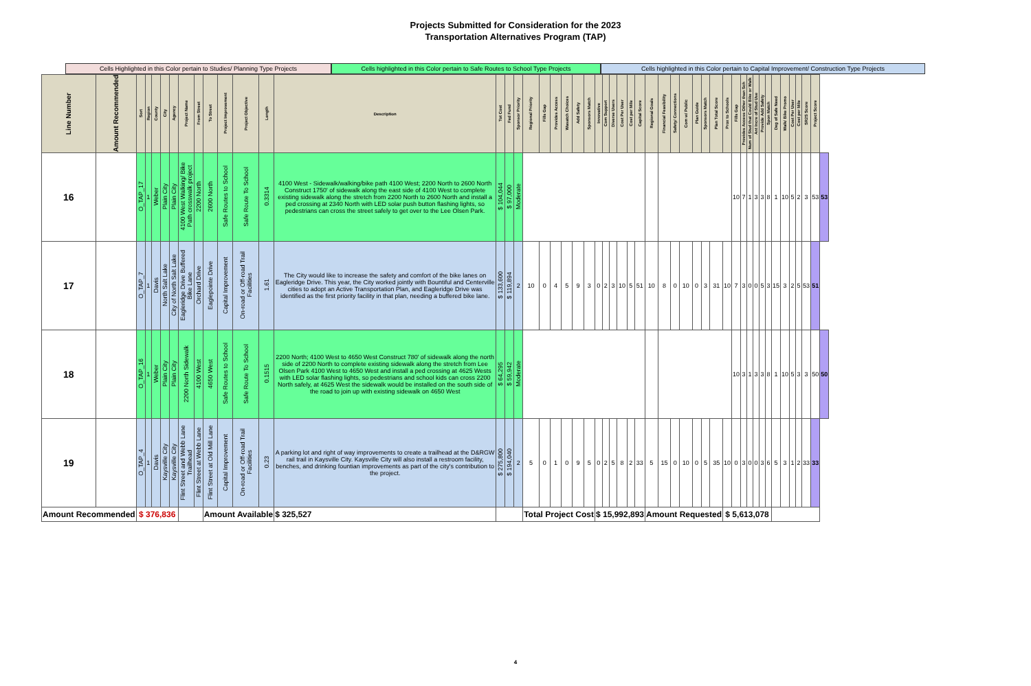Projects Submitted for Consideration for the 2023
Transportation Alternatives Program (TAP)
Cells Highlighted in this Color pertain to Studies/ Planning Type Projects
Cells highlighted in this Color pertain to Safe Routes to School Type Projects
Cells highlighted in this Color pertain to Capital Improvement/ Construction Type Projects
| Line Number | Amount Recommended | Sort | Region | County | City | Agency | Project Name | From Street | To Street | Project Improvement | Project Objective | Length | Description | Tot Cost | Fed Fund | Sponsor Priority | Regional Priority | Fills Gap | Provides Access | Wasatch Choices | Add Safety | Sponsors Match | Innovative | Com Support | Diverse Users | Cost Per User | Cost per Mile | Capital Score | Regional Goals | Financial Feasibility | Safety/ Connections | Com w/ Public | Plan Guide | Sponsors Match | Plan Total Score | Prox to Schools | Fills Gap | Provides Access Other than Sch | Num of Stud that Could Bike or Walk | Ant Incre of Stud Use | Provide Add Safety | Spon Match | Deg of Safe Need | Walk/ Bike Promo | Cost Per User | Cost per Mile | SR2S Score | Project Score | |
| --- | --- | --- | --- | --- | --- | --- | --- | --- | --- | --- | --- | --- | --- | --- | --- | --- | --- | --- | --- | --- | --- | --- | --- | --- | --- | --- | --- | --- | --- | --- | --- | --- | --- | --- | --- | --- | --- | --- | --- | --- | --- | --- | --- | --- | --- | --- | --- | --- | --- |
| 16 | | O_TAP_17 | 1 | Weber | Plain City | Plain City | 4100 West Walking/ Bike Path crosswalk project | 2200 North | 2600 North | Safe Routes to School | Safe Route To School | 0.3314 | 4100 West - Sidewalk/walking/bike path 4100 West; 2200 North to 2600 North Construct 1750' of sidewalk along the east side of 4100 West to complete existing sidewalk along the stretch from 2200 North to 2600 North and install a ped crossing at 2340 North with LED solar push button flashing lights, so pedestrians can cross the street safely to get over to the Lee Olsen Park. | $ 104,044 | $ 97,000 | Moderate | | | | | | | | | | | | | | | | | | | | | 10 | 7 | 1 | 3 | 3 | 8 | 1 | 10 | 5 | 2 | 3 | 53 | 53 |
| 17 | | O_TAP_7 | 1 | Davis | North Salt Lake | City of North Salt Lake | Eagleridge Drive Buffered Bike Lane | Orchard Drive | Eaglepointe Drive | Capital Improvement | On-road or Off-road Trail Facilities | 1.61 | The City would like to increase the safety and comfort of the bike lanes on Eagleridge Drive. This year, the City worked jointly with Bountiful and Centerville cities to adopt an Active Transportation Plan, and Eagleridge Drive was identified as the first priority facility in that plan, needing a buffered bike lane. | $ 133,600 | $ 119,894 | 2 | 10 | 0 | 4 | 5 | 9 | 3 | 0 | 2 | 3 | 10 | 5 | 51 | 10 | 8 | 0 | 10 | 0 | 3 | 31 | 10 | 7 | 3 | 0 | 0 | 5 | 3 | 15 | 3 | 2 | 5 | 53 | 51 | |
| 18 | | O_TAP_16 | 1 | Weber | Plain City | Plain City | 2200 North Sidewalk | 4100 West | 4650 West | Safe Routes to School | Safe Route To School | 0.1515 | 2200 North; 4100 West to 4650 West Construct 780' of sidewalk along the north side of 2200 North to complete existing sidewalk along the stretch from Lee Olsen Park 4100 West to 4650 West and install a ped crossing at 4625 Wests with LED solar flashing lights, so pedestrians and school kids can cross 2200 North safely, at 4625 West the sidewalk would be installed on the south side of the road to join up with existing sidewalk on 4650 West | $ 64,295 | $ 59,942 | Moderate | | | | | | | | | | | | | | | | | | | | | 10 | 3 | 1 | 3 | 3 | 8 | 1 | 10 | 5 | 3 | 3 | 50 | 50 |
| 19 | | O_TAP_4 | 1 | Davis | Kaysville City | Kaysville City | Flint Street and Webb Lane Trailhead | Flint Street at Webb Lane | Flint Street at Old Mill Lane | Capital Improvement | On-road or Off-road Trail Facilities | 0.23 | A parking lot and right of way improvements to create a trailhead at the D&RGW rail trail in Kaysville City. Kaysville City will also install a restroom facility, benches, and drinking fountian improvements as part of the city's contribution to the project. | $ 275,800 | $ 194,040 | 2 | 5 | 0 | 1 | 0 | 9 | 5 | 0 | 2 | 5 | 8 | 2 | 33 | 5 | 15 | 0 | 10 | 0 | 5 | 35 | 10 | 0 | 3 | 0 | 0 | 3 | 6 | 5 | 3 | 1 | 2 | 33 | 33 | |
| Amount Recommended | | $ 376,836 | | | | | | | Amount Available | | | | $ 325,527 | | | | Total Project Cost | | | | | | $ 15,992,893 | | | | | | Amount Requested | | | | | | | $ 5,613,078 | | | | | | | | | | | | | |
4